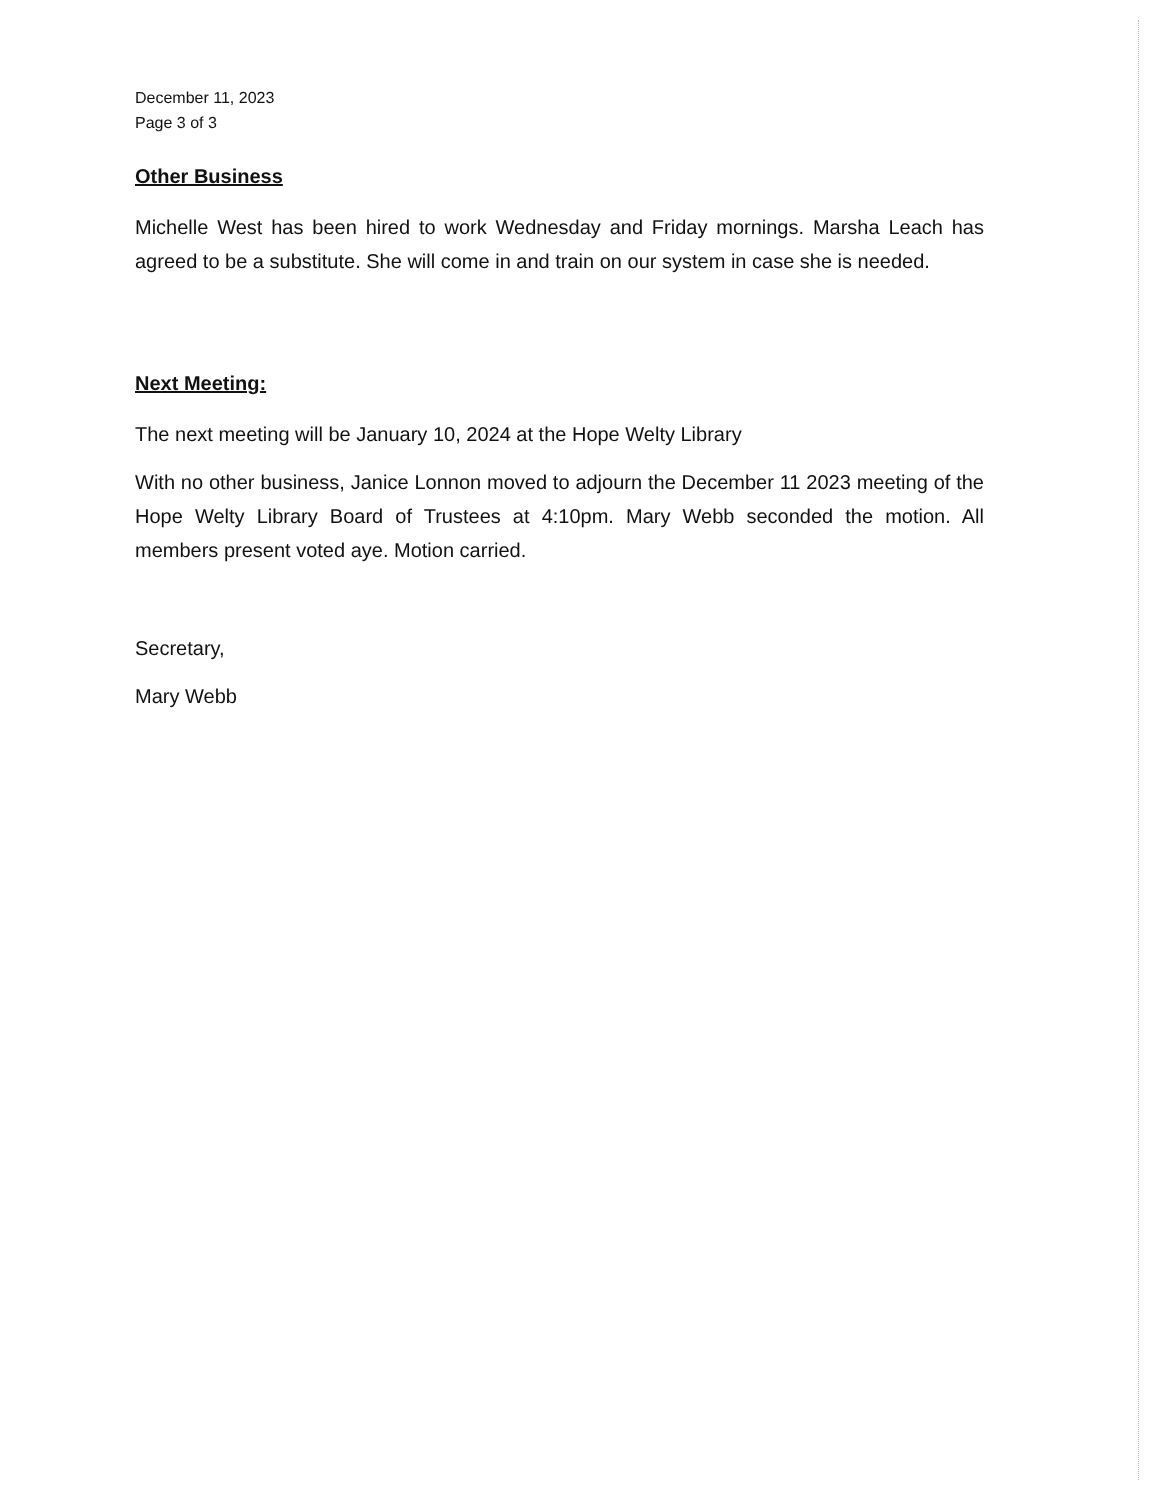December 11, 2023
Page 3 of 3
Other Business
Michelle West has been hired to work Wednesday and Friday mornings. Marsha Leach has agreed to be a substitute. She will come in and train on our system in case she is needed.
Next Meeting:
The next meeting will be January 10, 2024 at the Hope Welty Library
With no other business, Janice Lonnon moved to adjourn the December 11 2023 meeting of the Hope Welty Library Board of Trustees at 4:10pm. Mary Webb seconded the motion. All members present voted aye. Motion carried.
Secretary,
Mary Webb